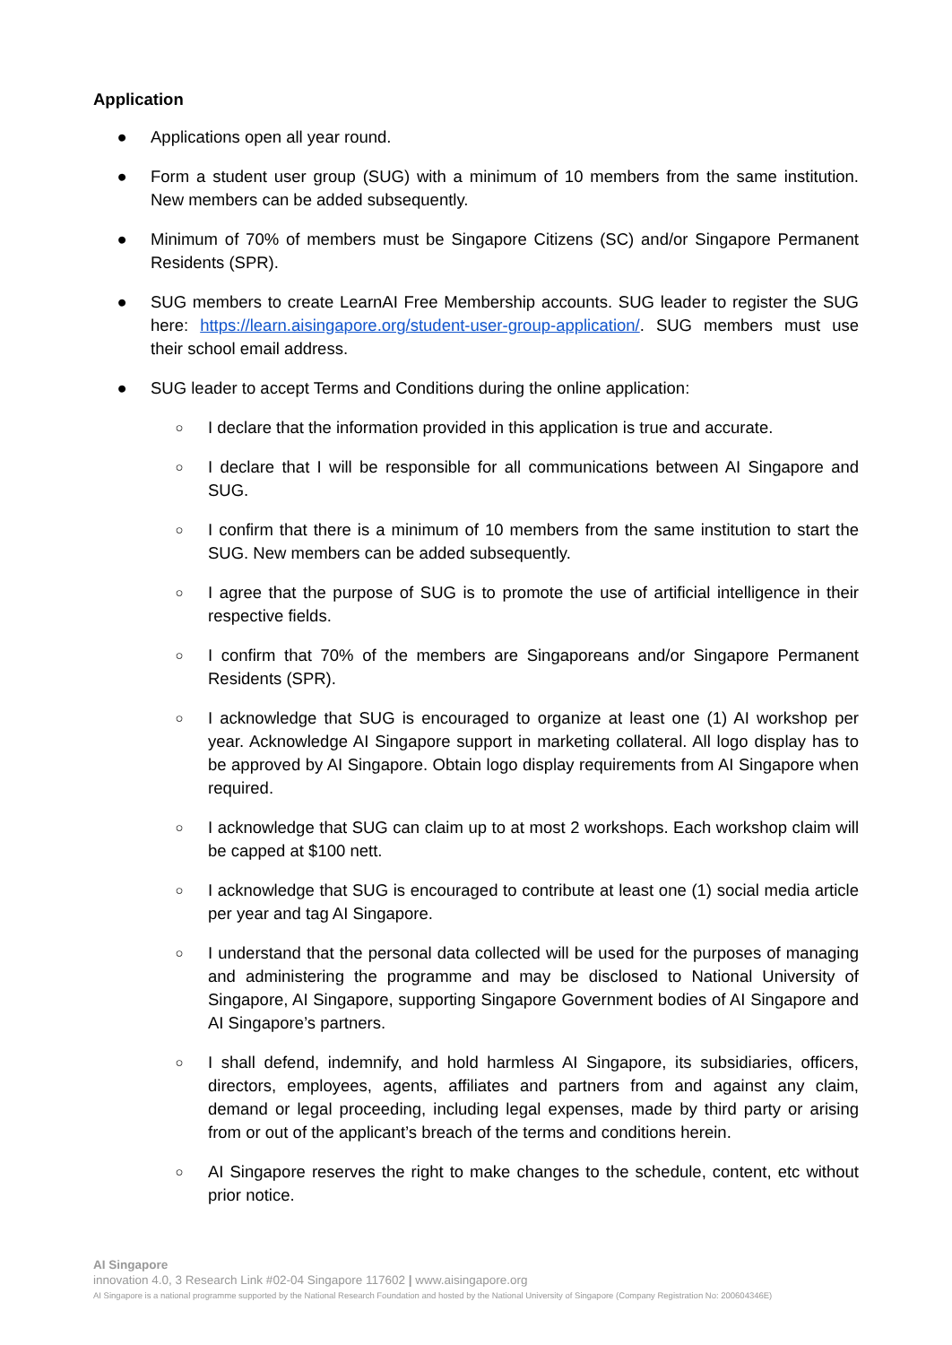Application
● Applications open all year round.
● Form a student user group (SUG) with a minimum of 10 members from the same institution. New members can be added subsequently.
● Minimum of 70% of members must be Singapore Citizens (SC) and/or Singapore Permanent Residents (SPR).
● SUG members to create LearnAI Free Membership accounts. SUG leader to register the SUG here: https://learn.aisingapore.org/student-user-group-application/. SUG members must use their school email address.
● SUG leader to accept Terms and Conditions during the online application:
○ I declare that the information provided in this application is true and accurate.
○ I declare that I will be responsible for all communications between AI Singapore and SUG.
○ I confirm that there is a minimum of 10 members from the same institution to start the SUG. New members can be added subsequently.
○ I agree that the purpose of SUG is to promote the use of artificial intelligence in their respective fields.
○ I confirm that 70% of the members are Singaporeans and/or Singapore Permanent Residents (SPR).
○ I acknowledge that SUG is encouraged to organize at least one (1) AI workshop per year. Acknowledge AI Singapore support in marketing collateral. All logo display has to be approved by AI Singapore. Obtain logo display requirements from AI Singapore when required.
○ I acknowledge that SUG can claim up to at most 2 workshops. Each workshop claim will be capped at $100 nett.
○ I acknowledge that SUG is encouraged to contribute at least one (1) social media article per year and tag AI Singapore.
○ I understand that the personal data collected will be used for the purposes of managing and administering the programme and may be disclosed to National University of Singapore, AI Singapore, supporting Singapore Government bodies of AI Singapore and AI Singapore’s partners.
○ I shall defend, indemnify, and hold harmless AI Singapore, its subsidiaries, officers, directors, employees, agents, affiliates and partners from and against any claim, demand or legal proceeding, including legal expenses, made by third party or arising from or out of the applicant’s breach of the terms and conditions herein.
○ AI Singapore reserves the right to make changes to the schedule, content, etc without prior notice.
AI Singapore
innovation 4.0, 3 Research Link #02-04 Singapore 117602 | www.aisingapore.org
AI Singapore is a national programme supported by the National Research Foundation and hosted by the National University of Singapore (Company Registration No: 200604346E)